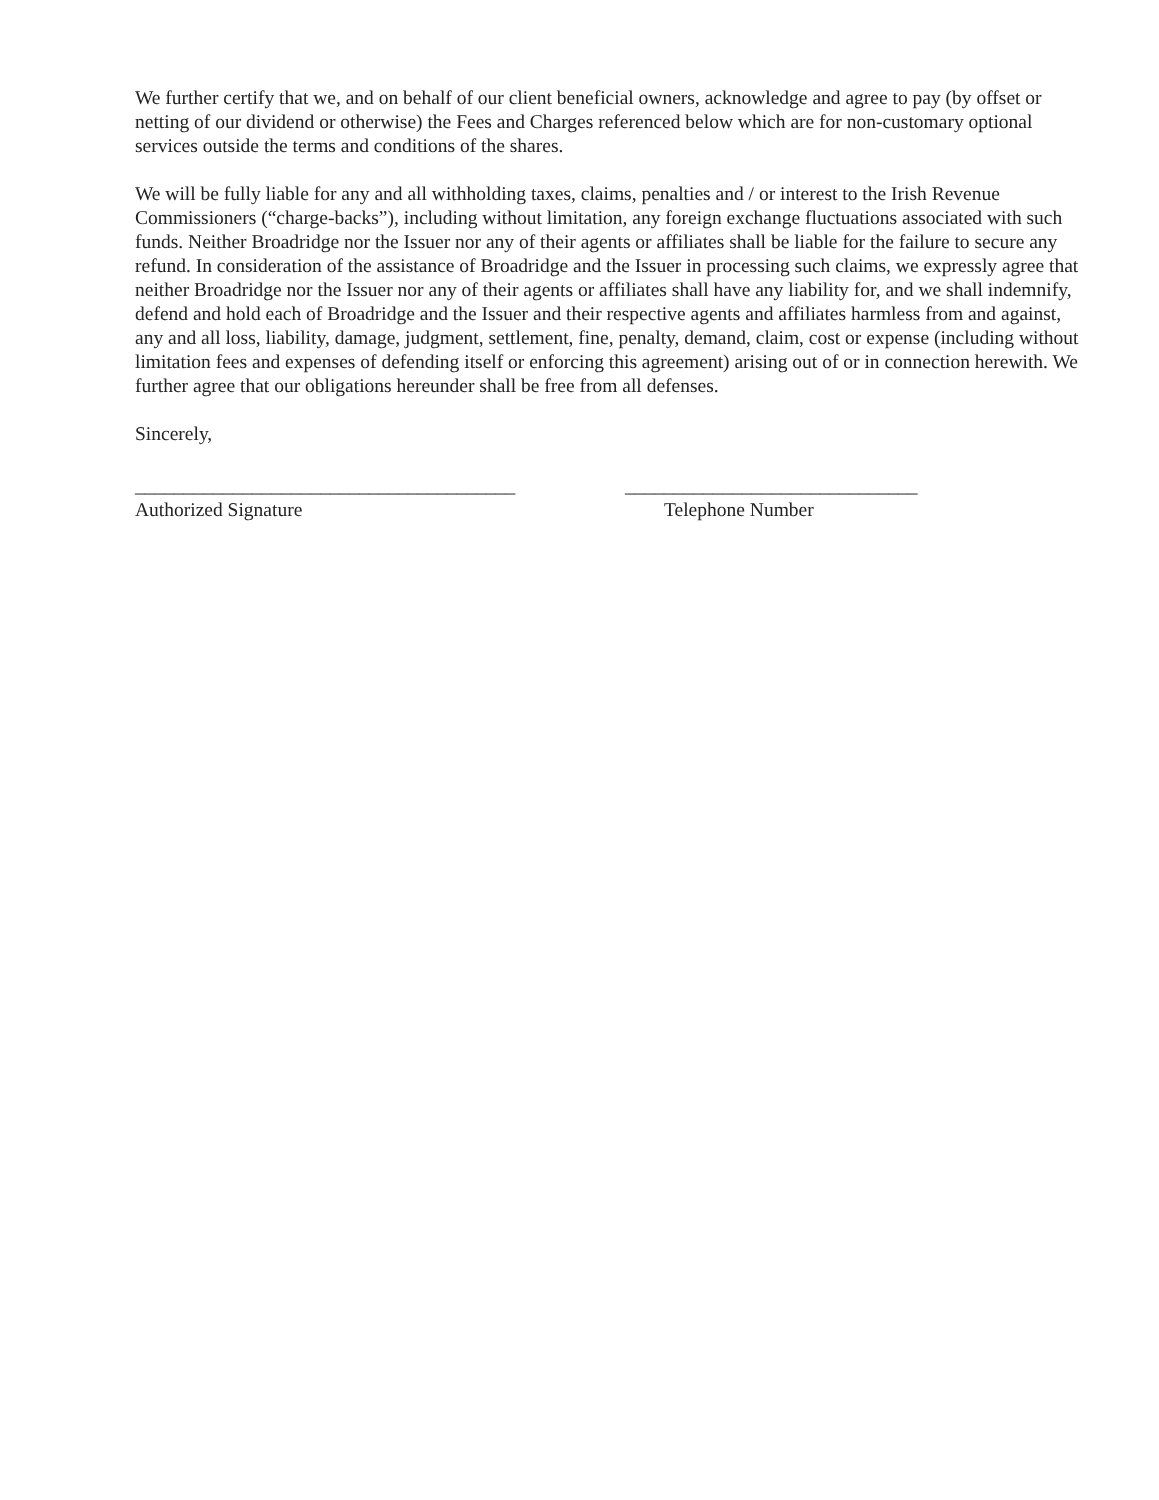We further certify that we, and on behalf of our client beneficial owners, acknowledge and agree to pay (by offset or netting of our dividend or otherwise) the Fees and Charges referenced below which are for non-customary optional services outside the terms and conditions of the shares.
We will be fully liable for any and all withholding taxes, claims, penalties and / or interest to the Irish Revenue Commissioners (“charge-backs”), including without limitation, any foreign exchange fluctuations associated with such funds. Neither Broadridge nor the Issuer nor any of their agents or affiliates shall be liable for the failure to secure any refund. In consideration of the assistance of Broadridge and the Issuer in processing such claims, we expressly agree that neither Broadridge nor the Issuer nor any of their agents or affiliates shall have any liability for, and we shall indemnify, defend and hold each of Broadridge and the Issuer and their respective agents and affiliates harmless from and against, any and all loss, liability, damage, judgment, settlement, fine, penalty, demand, claim, cost or expense (including without limitation fees and expenses of defending itself or enforcing this agreement) arising out of or in connection herewith. We further agree that our obligations hereunder shall be free from all defenses.
Sincerely,
_______________________________________
Authorized Signature
______________________________
Telephone Number